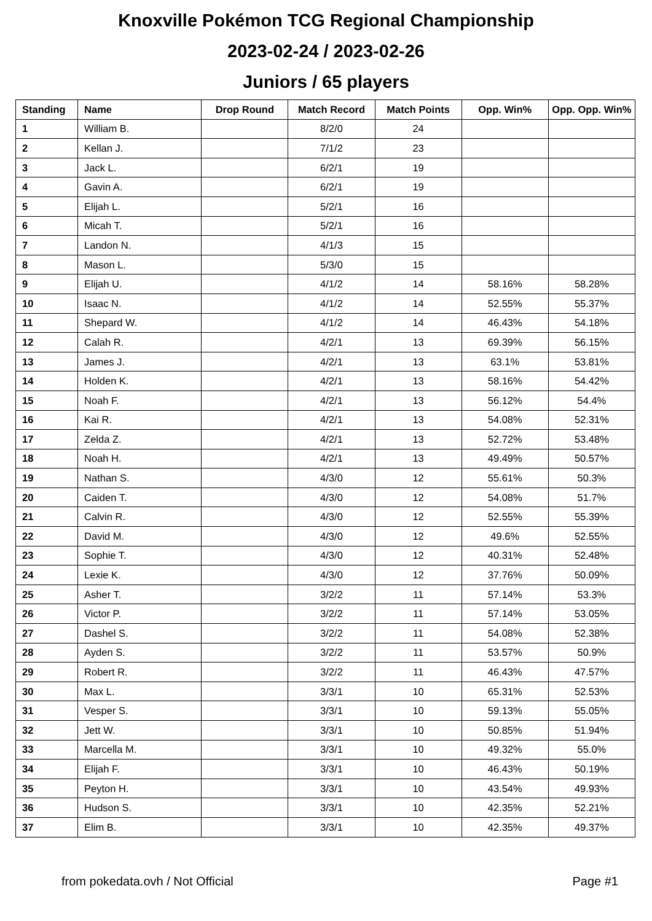Knoxville Pokémon TCG Regional Championship
2023-02-24 / 2023-02-26
Juniors / 65 players
| Standing | Name | Drop Round | Match Record | Match Points | Opp. Win% | Opp. Opp. Win% |
| --- | --- | --- | --- | --- | --- | --- |
| 1 | William B. | | 8/2/0 | 24 | | |
| 2 | Kellan J. | | 7/1/2 | 23 | | |
| 3 | Jack L. | | 6/2/1 | 19 | | |
| 4 | Gavin A. | | 6/2/1 | 19 | | |
| 5 | Elijah L. | | 5/2/1 | 16 | | |
| 6 | Micah T. | | 5/2/1 | 16 | | |
| 7 | Landon N. | | 4/1/3 | 15 | | |
| 8 | Mason L. | | 5/3/0 | 15 | | |
| 9 | Elijah U. | | 4/1/2 | 14 | 58.16% | 58.28% |
| 10 | Isaac N. | | 4/1/2 | 14 | 52.55% | 55.37% |
| 11 | Shepard W. | | 4/1/2 | 14 | 46.43% | 54.18% |
| 12 | Calah R. | | 4/2/1 | 13 | 69.39% | 56.15% |
| 13 | James J. | | 4/2/1 | 13 | 63.1% | 53.81% |
| 14 | Holden K. | | 4/2/1 | 13 | 58.16% | 54.42% |
| 15 | Noah F. | | 4/2/1 | 13 | 56.12% | 54.4% |
| 16 | Kai R. | | 4/2/1 | 13 | 54.08% | 52.31% |
| 17 | Zelda Z. | | 4/2/1 | 13 | 52.72% | 53.48% |
| 18 | Noah H. | | 4/2/1 | 13 | 49.49% | 50.57% |
| 19 | Nathan S. | | 4/3/0 | 12 | 55.61% | 50.3% |
| 20 | Caiden T. | | 4/3/0 | 12 | 54.08% | 51.7% |
| 21 | Calvin R. | | 4/3/0 | 12 | 52.55% | 55.39% |
| 22 | David M. | | 4/3/0 | 12 | 49.6% | 52.55% |
| 23 | Sophie T. | | 4/3/0 | 12 | 40.31% | 52.48% |
| 24 | Lexie K. | | 4/3/0 | 12 | 37.76% | 50.09% |
| 25 | Asher T. | | 3/2/2 | 11 | 57.14% | 53.3% |
| 26 | Victor P. | | 3/2/2 | 11 | 57.14% | 53.05% |
| 27 | Dashel S. | | 3/2/2 | 11 | 54.08% | 52.38% |
| 28 | Ayden S. | | 3/2/2 | 11 | 53.57% | 50.9% |
| 29 | Robert R. | | 3/2/2 | 11 | 46.43% | 47.57% |
| 30 | Max L. | | 3/3/1 | 10 | 65.31% | 52.53% |
| 31 | Vesper S. | | 3/3/1 | 10 | 59.13% | 55.05% |
| 32 | Jett W. | | 3/3/1 | 10 | 50.85% | 51.94% |
| 33 | Marcella M. | | 3/3/1 | 10 | 49.32% | 55.0% |
| 34 | Elijah F. | | 3/3/1 | 10 | 46.43% | 50.19% |
| 35 | Peyton H. | | 3/3/1 | 10 | 43.54% | 49.93% |
| 36 | Hudson S. | | 3/3/1 | 10 | 42.35% | 52.21% |
| 37 | Elim B. | | 3/3/1 | 10 | 42.35% | 49.37% |
from pokedata.ovh / Not Official Page #1